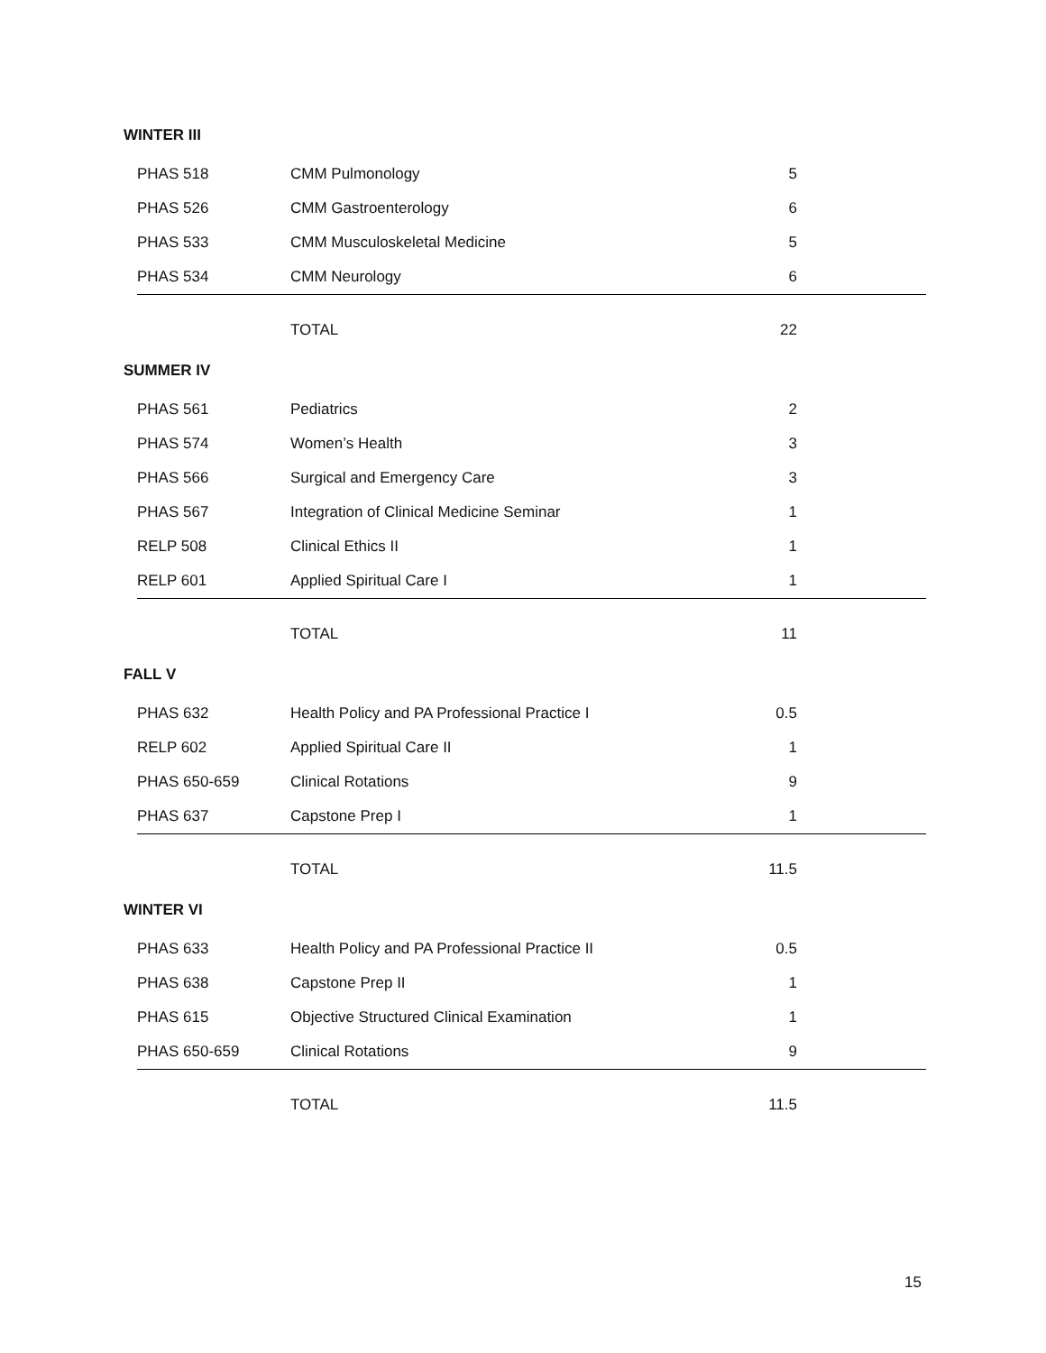WINTER III
| PHAS 518 | CMM Pulmonology | 5 | |
| PHAS 526 | CMM Gastroenterology | 6 | |
| PHAS 533 | CMM Musculoskeletal Medicine | 5 | |
| PHAS 534 | CMM Neurology | 6 | |
| | TOTAL | 22 | |
SUMMER IV
| PHAS 561 | Pediatrics | 2 | |
| PHAS 574 | Women’s Health | 3 | |
| PHAS 566 | Surgical and Emergency Care | 3 | |
| PHAS 567 | Integration of Clinical Medicine Seminar | 1 | |
| RELP 508 | Clinical Ethics II | 1 | |
| RELP 601 | Applied Spiritual Care I | 1 | |
| | TOTAL | 11 | |
FALL V
| PHAS 632 | Health Policy and PA Professional Practice I | 0.5 | |
| RELP 602 | Applied Spiritual Care II | 1 | |
| PHAS 650-659 | Clinical Rotations | 9 | |
| PHAS 637 | Capstone Prep I | 1 | |
| | TOTAL | 11.5 | |
WINTER VI
| PHAS 633 | Health Policy and PA Professional Practice II | 0.5 | |
| PHAS 638 | Capstone Prep II | 1 | |
| PHAS 615 | Objective Structured Clinical Examination | 1 | |
| PHAS 650-659 | Clinical Rotations | 9 | |
| | TOTAL | 11.5 | |
15